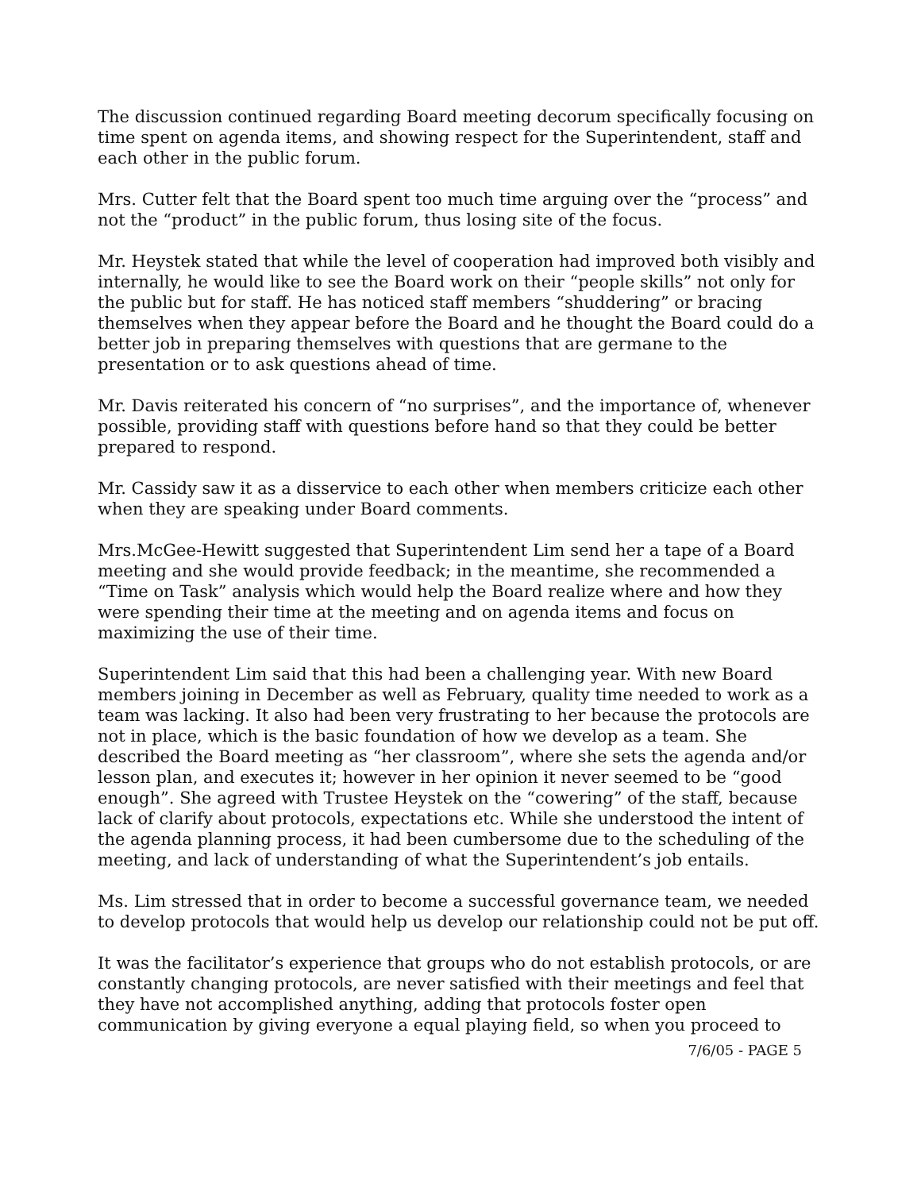The discussion continued regarding Board meeting decorum specifically focusing on time spent on agenda items, and showing respect for the Superintendent, staff and each other in the public forum.
Mrs. Cutter felt that the Board spent too much time arguing over the “process” and not the “product” in the public forum, thus losing site of the focus.
Mr. Heystek stated that while the level of cooperation had improved both visibly and internally, he would like to see the Board work on their “people skills” not only for the public but for staff. He has noticed staff members “shuddering” or bracing themselves when they appear before the Board and he thought the Board could do a better job in preparing themselves with questions that are germane to the presentation or to ask questions ahead of time.
Mr. Davis reiterated his concern of “no surprises”, and the importance of, whenever possible, providing staff with questions before hand so that they could be better prepared to respond.
Mr. Cassidy saw it as a disservice to each other when members criticize each other when they are speaking under Board comments.
Mrs.McGee-Hewitt suggested that Superintendent Lim send her a tape of a Board meeting and she would provide feedback; in the meantime, she recommended a “Time on Task” analysis which would help the Board realize where and how they were spending their time at the meeting and on agenda items and focus on maximizing the use of their time.
Superintendent Lim said that this had been a challenging year. With new Board members joining in December as well as February, quality time needed to work as a team was lacking. It also had been very frustrating to her because the protocols are not in place, which is the basic foundation of how we develop as a team. She described the Board meeting as “her classroom”, where she sets the agenda and/or lesson plan, and executes it; however in her opinion it never seemed to be “good enough”. She agreed with Trustee Heystek on the “cowering” of the staff, because lack of clarify about protocols, expectations etc. While she understood the intent of the agenda planning process, it had been cumbersome due to the scheduling of the meeting, and lack of understanding of what the Superintendent’s job entails.
Ms. Lim stressed that in order to become a successful governance team, we needed to develop protocols that would help us develop our relationship could not be put off.
It was the facilitator’s experience that groups who do not establish protocols, or are constantly changing protocols, are never satisfied with their meetings and feel that they have not accomplished anything, adding that protocols foster open communication by giving everyone a equal playing field, so when you proceed to
7/6/05 - PAGE 5